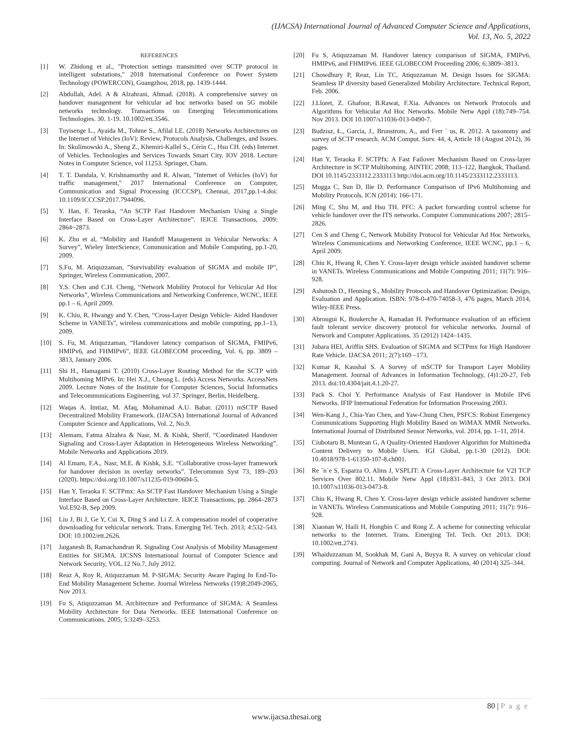(IJACSA) International Journal of Advanced Computer Science and Applications,
Vol. 13, No. 5, 2022
REFERENCES
[1] W. Zhidong et al., "Protection settings transmitted over SCTP protocol in intelligent substations," 2018 International Conference on Power System Technology (POWERCON), Guangzhou, 2018, pp. 1439-1444.
[2] Abdullah, Adel. A & Alzahrani, Ahmad. (2018). A comprehensive survey on handover management for vehicular ad hoc networks based on 5G mobile networks technology. Transactions on Emerging Telecommunications Technologies. 30. 1-19. 10.1002/ett.3546.
[3] Tuyisenge L., Ayaida M., Tohme S., Afilal LE. (2018) Networks Architectures on the Internet of Vehicles (IoV): Review, Protocols Analysis, Challenges, and Issues. In: Skulimowski A., Sheng Z., Khemiri-Kallel S., Cérin C., Hsu CH. (eds) Internet of Vehicles. Technologies and Services Towards Smart City. IOV 2018. Lecture Notes in Computer Science, vol 11253. Springer, Cham.
[4] T. T. Dandala, V. Krishnamurthy and R. Alwan, "Internet of Vehicles (IoV) for traffic management," 2017 International Conference on Computer, Communication and Signal Processing (ICCCSP), Chennai, 2017,pp.1-4.doi: 10.1109/ICCCSP.2017.7944096.
[5] Y. Han, F. Teraoka, “An SCTP Fast Handover Mechanism Using a Single Interface Based on Cross-Layer Architecture”. IEICE Transactions, 2009: 2864~2873.
[6] K. Zhu et al, “Mobility and Handoff Management in Vehicular Networks: A Survey”, Wieley InterScience, Communication and Mobile Computing, pp.1-20, 2009.
[7] S.Fu, M. Atiquzzaman, "Survivability evaluation of SIGMA and mobile IP", Springer, Wireless Communication, 2007.
[8] Y.S. Chen and C.H. Cheng, “Network Mobility Protocol for Vehicular Ad Hoc Networks”, Wireless Communications and Networking Conference, WCNC, IEEE pp.1 – 6, April 2009.
[9] K. Chiu, R. Hwangy and Y. Chen, “Cross-Layer Design Vehicle- Aided Handover Scheme in VANETs”, wireless communications and mobile computing, pp.1–13, 2009.
[10] S. Fu, M. Atiquzzaman, “Handover latency comparison of SIGMA, FMIPv6, HMIPv6, and FHMIPv6”, IEEE GLOBECOM proceeding, Vol. 6, pp. 3809 – 3813, January 2006.
[11] Shi H., Hamagami T. (2010) Cross-Layer Routing Method for the SCTP with Multihoming MIPv6. In: Hei X.J., Cheung L. (eds) Access Networks. AccessNets 2009. Lecture Notes of the Institute for Computer Sciences, Social Informatics and Telecommunications Engineering, vol 37. Springer, Berlin, Heidelberg.
[12] Waqas A. Imtiaz, M. Afaq, Mohammad A.U. Babar. (2011) mSCTP Based Decentralized Mobility Framework. (IJACSA) International Journal of Advanced Computer Science and Applications, Vol. 2, No.9.
[13] Alemam, Fatma Alzahra & Nasr, M. & Kishk, Sherif. “Coordinated Handover Signaling and Cross-Layer Adaptation in Heterogeneous Wireless Networking”. Mobile Networks and Applications 2019.
[14] Al Emam, F.A., Nasr, M.E. & Kishk, S.E. “Collaborative cross-layer framework for handover decision in overlay networks”. Telecommun Syst 73, 189–203 (2020). https://doi.org/10.1007/s11235-019-00604-5.
[15] Han Y, Teraoka F. SCTPmx: An SCTP Fast Handover Mechanism Using a Single Interface Based on Cross-Layer Architecture. IEICE Transactions, pp. 2864–2873 Vol.E92-B, Sep 2009.
[16] Liu J, Bi J, Ge Y, Cui X, Ding S and Li Z. A compensation model of cooperative downloading for vehicular network. Trans. Emerging Tel. Tech. 2013; 4:532–543. DOI: 10.1002/ett.2626.
[17] Jaiganesh B, Ramachandran R. Signaling Cost Analysis of Mobility Management Entities for SIGMA. IJCSNS International Journal of Computer Science and Network Security, VOL.12 No.7, July 2012.
[18] Reaz A, Roy R, Atiquzzaman M. P-SIGMA: Security Aware Paging In End-To-End Mobility Management Scheme. Journal Wireless Networks (19)8:2049-2065, Nov 2013.
[19] Fu S, Atiquzzaman M. Architecture and Performance of SIGMA: A Seamless Mobility Architecture for Data Networks. IEEE International Conference on Communications. 2005; 5:3249–3253.
[20] Fu S, Atiquzzaman M. Handover latency comparison of SIGMA, FMIPv6, HMIPv6, and FHMIPv6. IEEE GLOBECOM Proceeding 2006; 6:3809–3813.
[21] Chowdhury P, Reaz, Lin TC, Atiquzzaman M. Design Issues for SIGMA: Seamless IP diversity based Generalized Mobility Architecture. Technical Report, Feb. 2006.
[22] J.Lloret, Z. Ghafoor, B.Rawat, F.Xia. Advances on Network Protocols and Algorithms for Vehicular Ad Hoc Networks. Mobile Netw Appl (18):749–754. Nov 2013. DOI 10.1007/s11036-013-0490-7.
[23] Budzisz, Ł., Garcia, J., Brunstrom, A., and Ferr ´ us, R. 2012. A taxonomy and survey of SCTP research. ACM Comput. Surv. 44, 4, Article 18 (August 2012), 36 pages.
[24] Han Y, Teraoka F. SCTPfx: A Fast Failover Mechanism Based on Cross-layer Architecture in SCTP Multihoming. AINTEC 2008; 113–122, Bangkok, Thailand. DOI 10.1145/2333112.2333113 http://doi.acm.org/10.1145/2333112.2333113.
[25] Mugga C, Sun D, Ilie D. Performance Comparison of IPv6 Multihoming and Mobility Protocols. ICN (2014): 166-171.
[26] Ming C, Shu M, and Hsu TH. PFC: A packet forwarding control scheme for vehicle handover over the ITS networks. Computer Communications 2007; 2815–2826.
[27] Cen S and Cheng C, Network Mobility Protocol for Vehicular Ad Hoc Networks, Wireless Communications and Networking Conference, IEEE WCNC, pp.1 – 6, April 2009.
[28] Chiu K, Hwang R, Chen Y. Cross-layer design vehicle assisted handover scheme in VANETs. Wireless Communications and Mobile Computing 2011; 11(7): 916–928.
[29] Ashutosh D., Henning S., Mobility Protocols and Handover Optimization: Design, Evaluation and Application. ISBN: 978-0-470-74058-3, 476 pages, March 2014, Wiley-IEEE Press.
[30] Abrougui K, Boukerche A, Ramadan H. Performance evaluation of an efficient fault tolerant service discovery protocol for vehicular networks. Journal of Network and Computer Applications. 35 (2012) 1424–1435.
[31] Jubara HEI, Ariffin SHS. Evaluation of SIGMA and SCTPmx for High Handover Rate Vehicle. IJACSA 2011; 2(7):169 –173.
[32] Kumar R, Kaushal S. A Survey of mSCTP for Transport Layer Mobility Management. Journal of Advances in Information Technology, (4)1:20-27, Feb 2013. doi:10.4304/jait.4.1.20-27.
[33] Pack S. Choi Y. Performance Analysis of Fast Handover in Mobile IPv6 Networks. IFIP International Federation for Information Processing 2003.
[34] Wen-Kang J., Chia-Yao Chen, and Yaw-Chung Chen, PSFCS: Robust Emergency Communications Supporting High Mobility Based on WiMAX MMR Networks. International Journal of Distributed Sensor Networks, vol. 2014, pp. 1–11, 2014.
[35] Ciubotaru B, Muntean G, A Quality-Oriented Handover Algorithm for Multimedia Content Delivery to Mobile Users. IGI Global, pp.1-30 (2012). DOI: 10.4018/978-1-61350-107-8.ch001.
[36] Re ˜n´e S, Esparza O, Alins J, VSPLIT: A Cross-Layer Architecture for V2I TCP Services Over 802.11. Mobile Netw Appl (18):831–843, 3 Oct 2013. DOI 10.1007/s11036-013-0473-8.
[37] Chiu K, Hwang R, Chen Y. Cross-layer design vehicle assisted handover scheme in VANETs. Wireless Communications and Mobile Computing 2011; 11(7): 916–928.
[38] Xiaonan W, Haili H, Hongbin C and Rong Z. A scheme for connecting vehicular networks to the Internet. Trans. Emerging Tel. Tech. Oct 2013. DOI: 10.1002/ett.2743.
[39] Whaiduzzaman M, Sookhak M, Gani A, Buyya R. A survey on vehicular cloud computing. Journal of Network and Computer Applications, 40 (2014) 325–344.
80 | P a g e
www.ijacsa.thesai.org